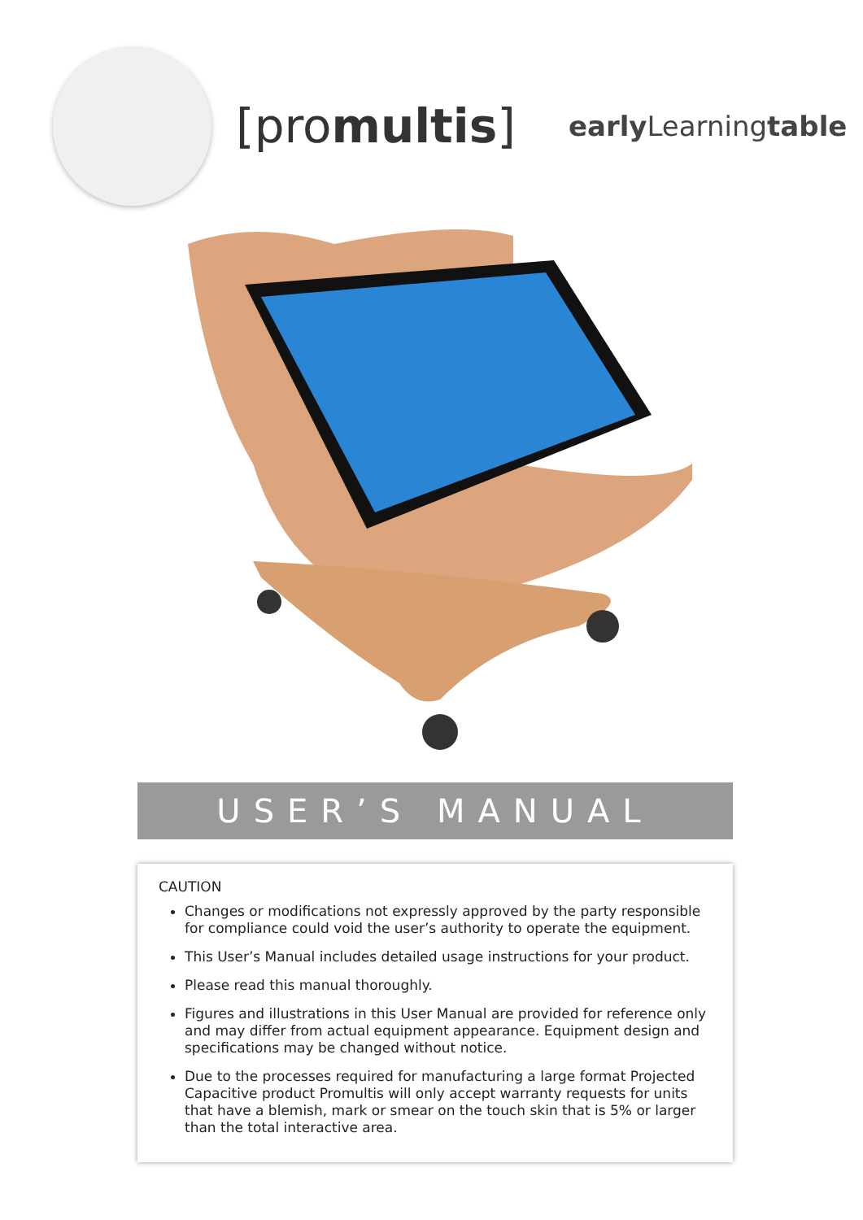[promultis]
early Learningtable
USER’S MANUAL
CAUTION
Changes or modifications not expressly approved by the party responsible for compliance could void the user’s authority to operate the equipment.
This User’s Manual includes detailed usage instructions for your product.
Please read this manual thoroughly.
Figures and illustrations in this User Manual are provided for reference only and may differ from actual equipment appearance. Equipment design and specifications may be changed without notice.
Due to the processes required for manufacturing a large format Projected Capacitive product Promultis will only accept warranty requests for units that have a blemish, mark or smear on the touch skin that is 5% or larger than the total interactive area.